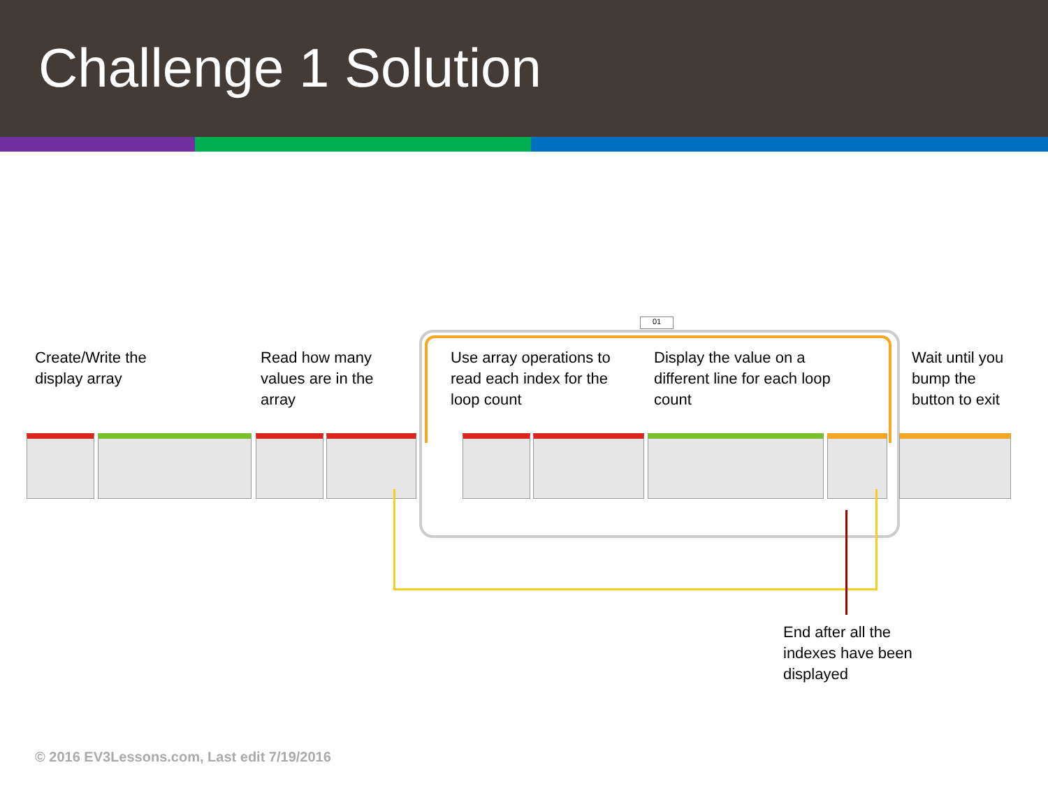Challenge 1 Solution
01
Create/Write the
display array
Read how many
values are in the
array
Use array operations to
read each index for the
loop count
Display the value on a
different line for each loop
count
Wait until you
bump the
button to exit
End after all the
indexes have been
displayed
© 2016 EV3Lessons.com, Last edit 7/19/2016